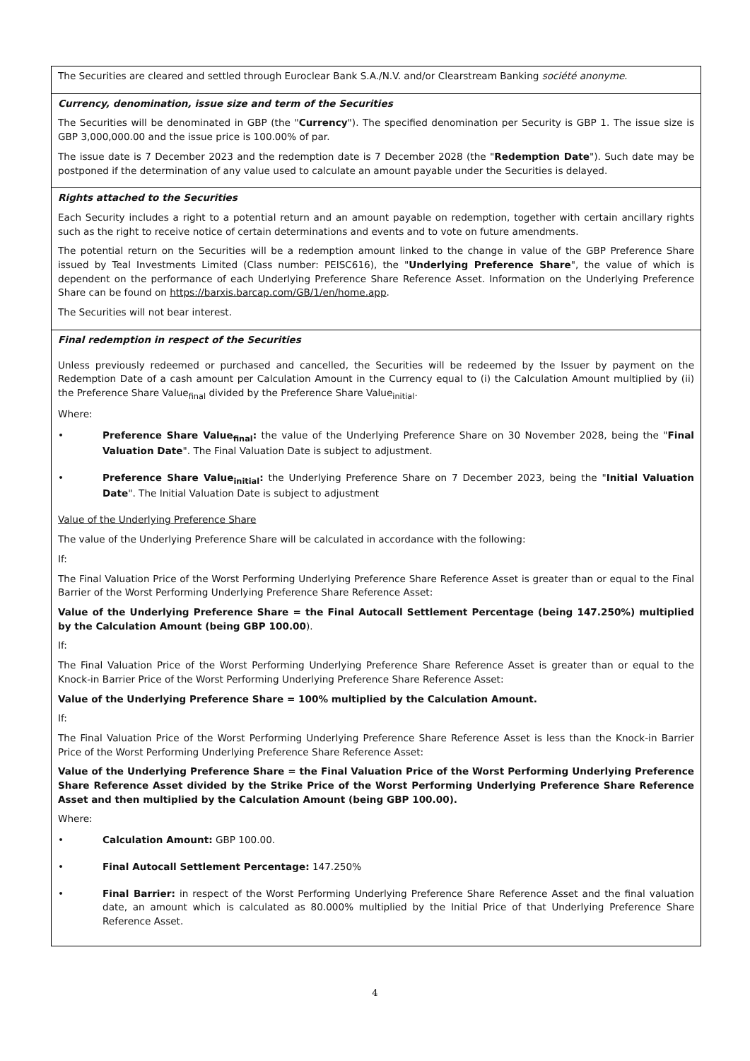| The Securities are cleared and settled through Euroclear Bank S.A./N.V. and/or Clearstream Banking société anonyme . |
| Currency, denomination, issue size and term of the Securities The Securities will be denominated in GBP (the " Currency "). The specified denomination per Security is GBP 1. The issue size is GBP 3,000,000.00 and the issue price is 100.00% of par. The issue date is 7 December 2023 and the redemption date is 7 December 2028 (the " Redemption Date "). Such date may be postponed if the determination of any value used to calculate an amount payable under the Securities is delayed. |
| Rights attached to the Securities Each Security includes a right to a potential return and an amount payable on redemption, together with certain ancillary rights such as the right to receive notice of certain determinations and events and to vote on future amendments. The potential return on the Securities will be a redemption amount linked to the change in value of the GBP Preference Share issued by Teal Investments Limited (Class number: PEISC616), the " Underlying Preference Share ", the value of which is dependent on the performance of each Underlying Preference Share Reference Asset. Information on the Underlying Preference Share can be found on https://barxis.barcap.com/GB/1/en/home.app . The Securities will not bear interest. |
| Final redemption in respect of the Securities Unless previously redeemed or purchased and cancelled, the Securities will be redeemed by the Issuer by payment on the Redemption Date of a cash amount per Calculation Amount in the Currency equal to (i) the Calculation Amount multiplied by (ii) the Preference Share Value<sub>final</sub> divided by the Preference Share Value<sub>initial</sub>. Where: • Preference Share Value<sub>final</sub>: the value of the Underlying Preference Share on 30 November 2028, being the " Final Valuation Date ". The Final Valuation Date is subject to adjustment. • Preference Share Value<sub>initial</sub>: the Underlying Preference Share on 7 December 2023, being the " Initial Valuation Date ". The Initial Valuation Date is subject to adjustment Value of the Underlying Preference Share The value of the Underlying Preference Share will be calculated in accordance with the following: If: The Final Valuation Price of the Worst Performing Underlying Preference Share Reference Asset is greater than or equal to the Final Barrier of the Worst Performing Underlying Preference Share Reference Asset: Value of the Underlying Preference Share = the Final Autocall Settlement Percentage (being 147.250%) multiplied by the Calculation Amount (being GBP 100.00 ). If: The Final Valuation Price of the Worst Performing Underlying Preference Share Reference Asset is greater than or equal to the Knock-in Barrier Price of the Worst Performing Underlying Preference Share Reference Asset: Value of the Underlying Preference Share = 100% multiplied by the Calculation Amount. If: The Final Valuation Price of the Worst Performing Underlying Preference Share Reference Asset is less than the Knock-in Barrier Price of the Worst Performing Underlying Preference Share Reference Asset: Value of the Underlying Preference Share = the Final Valuation Price of the Worst Performing Underlying Preference Share Reference Asset divided by the Strike Price of the Worst Performing Underlying Preference Share Reference Asset and then multiplied by the Calculation Amount (being GBP 100.00). Where: • Calculation Amount: GBP 100.00. • Final Autocall Settlement Percentage: 147.250% • Final Barrier: in respect of the Worst Performing Underlying Preference Share Reference Asset and the final valuation date, an amount which is calculated as 80.000% multiplied by the Initial Price of that Underlying Preference Share Reference Asset. |
4